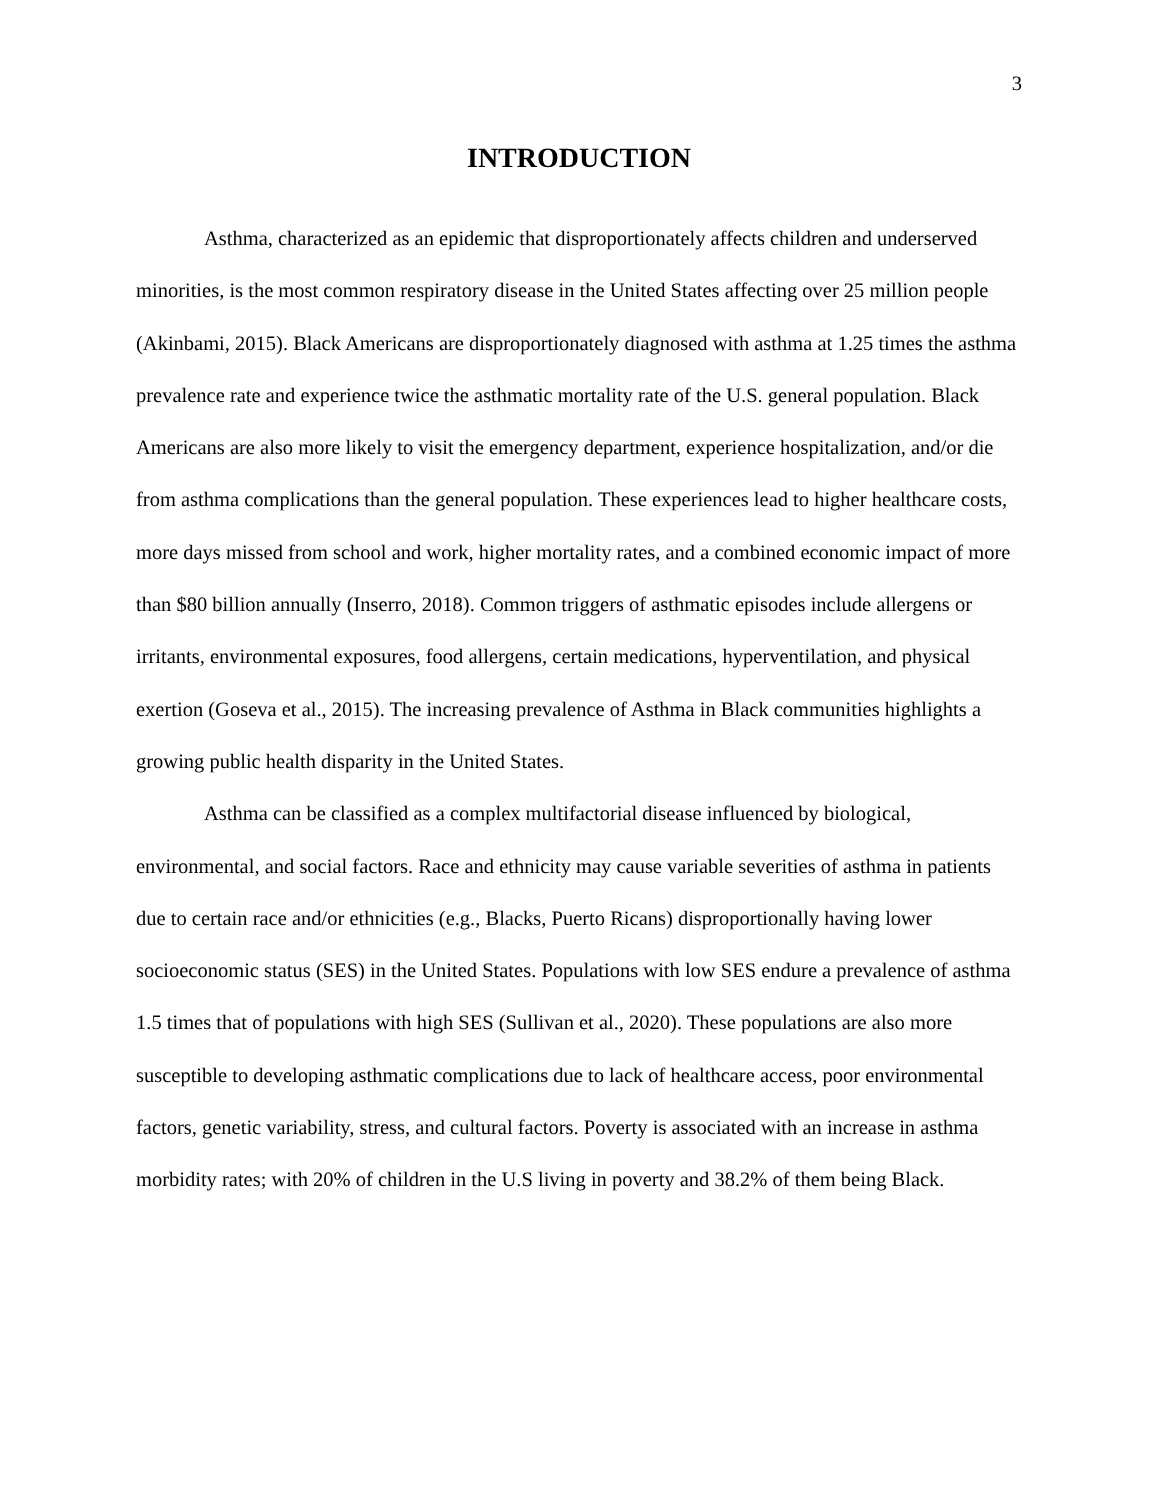3
INTRODUCTION
Asthma, characterized as an epidemic that disproportionately affects children and underserved minorities, is the most common respiratory disease in the United States affecting over 25 million people (Akinbami, 2015). Black Americans are disproportionately diagnosed with asthma at 1.25 times the asthma prevalence rate and experience twice the asthmatic mortality rate of the U.S. general population. Black Americans are also more likely to visit the emergency department, experience hospitalization, and/or die from asthma complications than the general population. These experiences lead to higher healthcare costs, more days missed from school and work, higher mortality rates, and a combined economic impact of more than $80 billion annually (Inserro, 2018). Common triggers of asthmatic episodes include allergens or irritants, environmental exposures, food allergens, certain medications, hyperventilation, and physical exertion (Goseva et al., 2015). The increasing prevalence of Asthma in Black communities highlights a growing public health disparity in the United States.
Asthma can be classified as a complex multifactorial disease influenced by biological, environmental, and social factors. Race and ethnicity may cause variable severities of asthma in patients due to certain race and/or ethnicities (e.g., Blacks, Puerto Ricans) disproportionally having lower socioeconomic status (SES) in the United States. Populations with low SES endure a prevalence of asthma 1.5 times that of populations with high SES (Sullivan et al., 2020). These populations are also more susceptible to developing asthmatic complications due to lack of healthcare access, poor environmental factors, genetic variability, stress, and cultural factors. Poverty is associated with an increase in asthma morbidity rates; with 20% of children in the U.S living in poverty and 38.2% of them being Black.